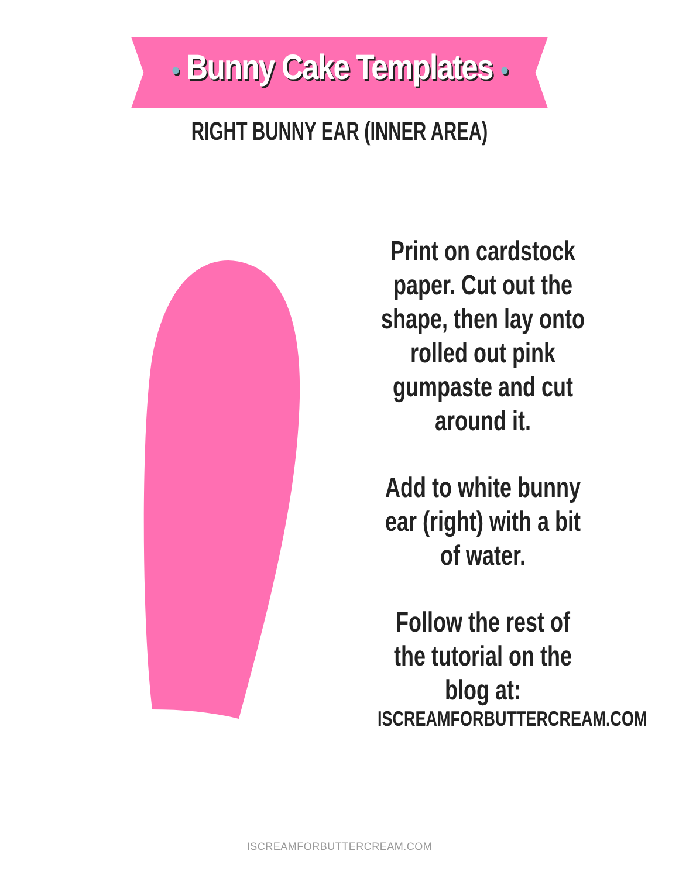● Bunny Cake Templates ●
RIGHT BUNNY EAR (INNER AREA)
Print on cardstock paper. Cut out the shape, then lay onto rolled out pink gumpaste and cut around it.
Add to white bunny ear (right) with a bit of water.
Follow the rest of the tutorial on the blog at:
ISCREAMFORBUTTERCREAM.COM
ISCREAMFORBUTTERCREAM.COM